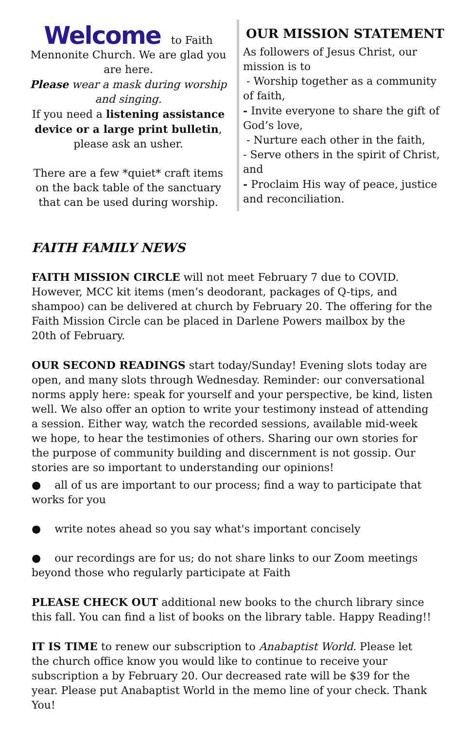Welcome to Faith Mennonite Church. We are glad you are here.
Please wear a mask during worship and singing.
If you need a listening assistance device or a large print bulletin, please ask an usher.
There are a few *quiet* craft items on the back table of the sanctuary that can be used during worship.
OUR MISSION STATEMENT
As followers of Jesus Christ, our mission is to
- Worship together as a community of faith,
- Invite everyone to share the gift of God’s love,
- Nurture each other in the faith,
- Serve others in the spirit of Christ, and
- Proclaim His way of peace, justice and reconciliation.
FAITH FAMILY NEWS
FAITH MISSION CIRCLE will not meet February 7 due to COVID. However, MCC kit items (men’s deodorant, packages of Q-tips, and shampoo) can be delivered at church by February 20. The offering for the Faith Mission Circle can be placed in Darlene Powers mailbox by the 20th of February.
OUR SECOND READINGS start today/Sunday! Evening slots today are open, and many slots through Wednesday. Reminder: our conversational norms apply here: speak for yourself and your perspective, be kind, listen well. We also offer an option to write your testimony instead of attending a session. Either way, watch the recorded sessions, available mid-week we hope, to hear the testimonies of others. Sharing our own stories for the purpose of community building and discernment is not gossip. Our stories are so important to understanding our opinions!
● all of us are important to our process; find a way to participate that works for you
● write notes ahead so you say what's important concisely
● our recordings are for us; do not share links to our Zoom meetings beyond those who regularly participate at Faith
PLEASE CHECK OUT additional new books to the church library since this fall. You can find a list of books on the library table. Happy Reading!!
IT IS TIME to renew our subscription to Anabaptist World. Please let the church office know you would like to continue to receive your subscription a by February 20. Our decreased rate will be $39 for the year. Please put Anabaptist World in the memo line of your check. Thank You!